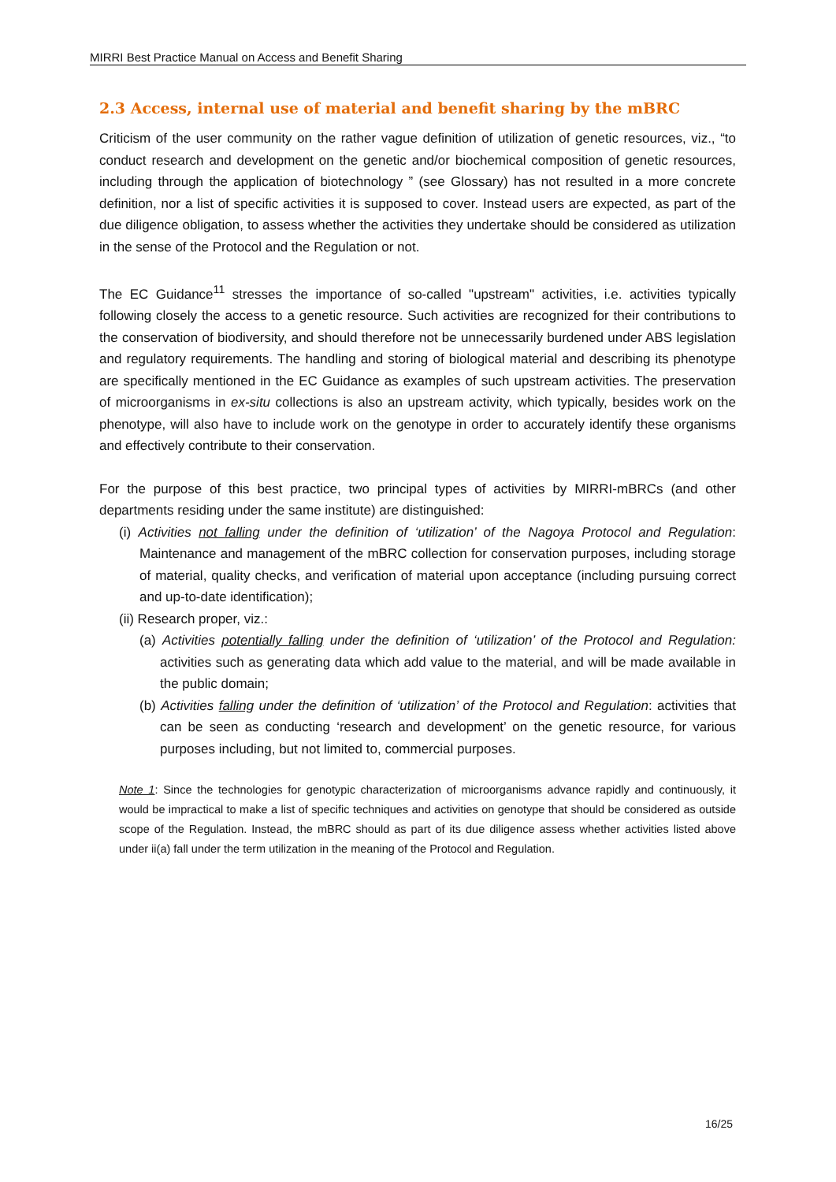MIRRI Best Practice Manual on Access and Benefit Sharing
2.3 Access, internal use of material and benefit sharing by the mBRC
Criticism of the user community on the rather vague definition of utilization of genetic resources, viz., “to conduct research and development on the genetic and/or biochemical composition of genetic resources, including through the application of biotechnology ” (see Glossary) has not resulted in a more concrete definition, nor a list of specific activities it is supposed to cover. Instead users are expected, as part of the due diligence obligation, to assess whether the activities they undertake should be considered as utilization in the sense of the Protocol and the Regulation or not.
The EC Guidance<sup>11</sup> stresses the importance of so-called "upstream" activities, i.e. activities typically following closely the access to a genetic resource. Such activities are recognized for their contributions to the conservation of biodiversity, and should therefore not be unnecessarily burdened under ABS legislation and regulatory requirements. The handling and storing of biological material and describing its phenotype are specifically mentioned in the EC Guidance as examples of such upstream activities. The preservation of microorganisms in ex-situ collections is also an upstream activity, which typically, besides work on the phenotype, will also have to include work on the genotype in order to accurately identify these organisms and effectively contribute to their conservation.
For the purpose of this best practice, two principal types of activities by MIRRI-mBRCs (and other departments residing under the same institute) are distinguished:
(i) Activities not falling under the definition of ‘utilization’ of the Nagoya Protocol and Regulation: Maintenance and management of the mBRC collection for conservation purposes, including storage of material, quality checks, and verification of material upon acceptance (including pursuing correct and up-to-date identification);
(ii) Research proper, viz.:
(a) Activities potentially falling under the definition of ‘utilization’ of the Protocol and Regulation: activities such as generating data which add value to the material, and will be made available in the public domain;
(b) Activities falling under the definition of ‘utilization’ of the Protocol and Regulation: activities that can be seen as conducting ‘research and development’ on the genetic resource, for various purposes including, but not limited to, commercial purposes.
Note 1: Since the technologies for genotypic characterization of microorganisms advance rapidly and continuously, it would be impractical to make a list of specific techniques and activities on genotype that should be considered as outside scope of the Regulation. Instead, the mBRC should as part of its due diligence assess whether activities listed above under ii(a) fall under the term utilization in the meaning of the Protocol and Regulation.
16/25